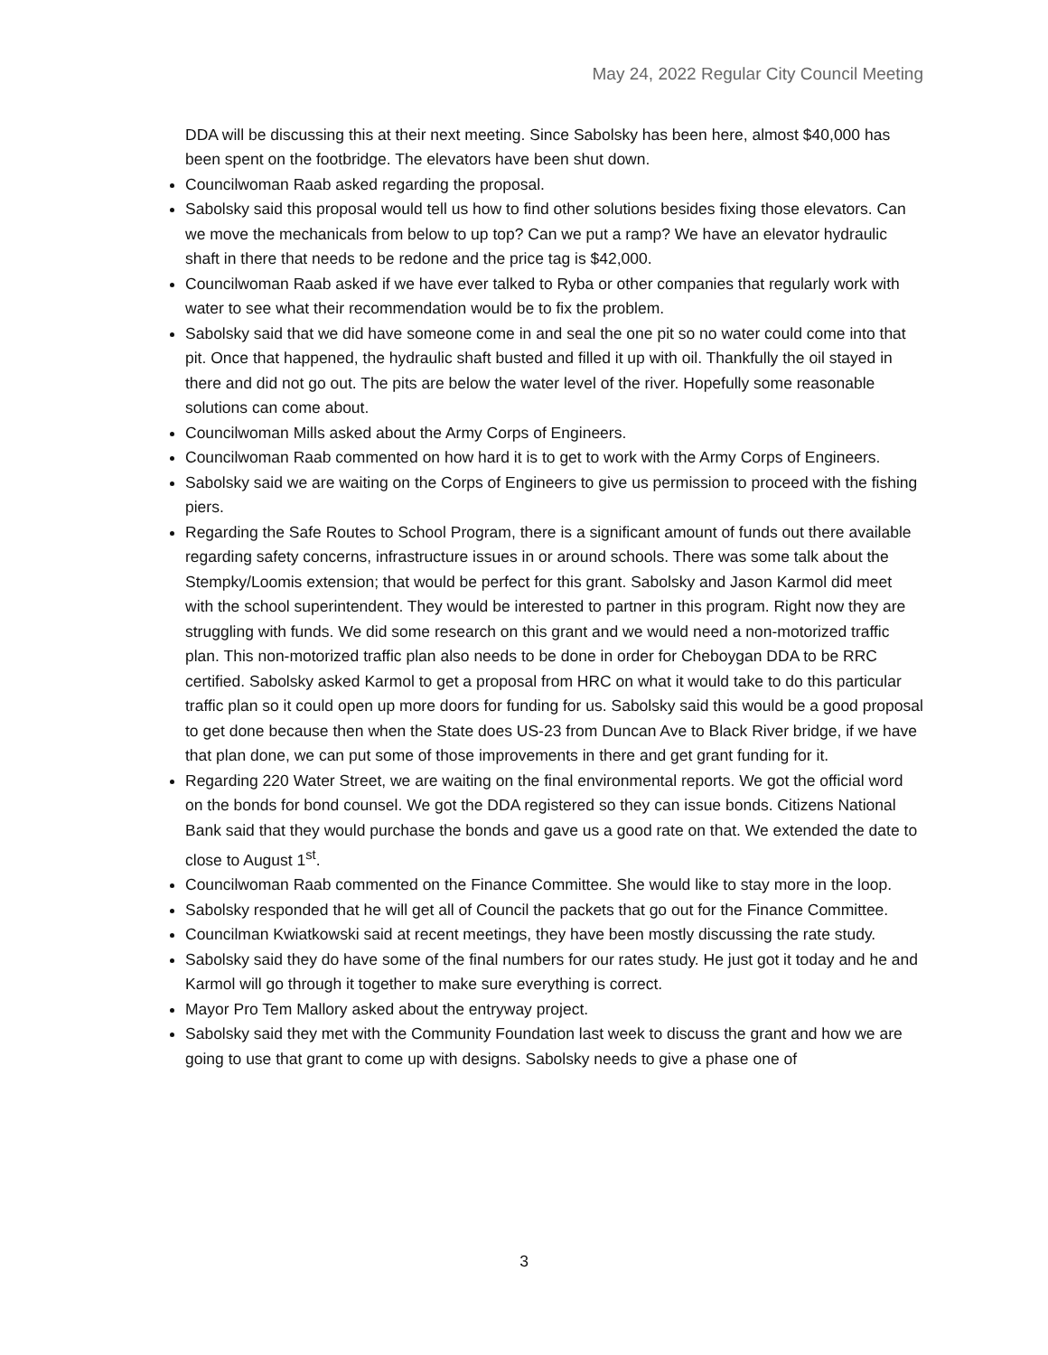May 24, 2022 Regular City Council Meeting
DDA will be discussing this at their next meeting. Since Sabolsky has been here, almost $40,000 has been spent on the footbridge. The elevators have been shut down.
Councilwoman Raab asked regarding the proposal.
Sabolsky said this proposal would tell us how to find other solutions besides fixing those elevators. Can we move the mechanicals from below to up top? Can we put a ramp? We have an elevator hydraulic shaft in there that needs to be redone and the price tag is $42,000.
Councilwoman Raab asked if we have ever talked to Ryba or other companies that regularly work with water to see what their recommendation would be to fix the problem.
Sabolsky said that we did have someone come in and seal the one pit so no water could come into that pit. Once that happened, the hydraulic shaft busted and filled it up with oil. Thankfully the oil stayed in there and did not go out. The pits are below the water level of the river. Hopefully some reasonable solutions can come about.
Councilwoman Mills asked about the Army Corps of Engineers.
Councilwoman Raab commented on how hard it is to get to work with the Army Corps of Engineers.
Sabolsky said we are waiting on the Corps of Engineers to give us permission to proceed with the fishing piers.
Regarding the Safe Routes to School Program, there is a significant amount of funds out there available regarding safety concerns, infrastructure issues in or around schools. There was some talk about the Stempky/Loomis extension; that would be perfect for this grant. Sabolsky and Jason Karmol did meet with the school superintendent. They would be interested to partner in this program. Right now they are struggling with funds. We did some research on this grant and we would need a non-motorized traffic plan. This non-motorized traffic plan also needs to be done in order for Cheboygan DDA to be RRC certified. Sabolsky asked Karmol to get a proposal from HRC on what it would take to do this particular traffic plan so it could open up more doors for funding for us. Sabolsky said this would be a good proposal to get done because then when the State does US-23 from Duncan Ave to Black River bridge, if we have that plan done, we can put some of those improvements in there and get grant funding for it.
Regarding 220 Water Street, we are waiting on the final environmental reports. We got the official word on the bonds for bond counsel. We got the DDA registered so they can issue bonds. Citizens National Bank said that they would purchase the bonds and gave us a good rate on that. We extended the date to close to August 1<sup>st</sup>.
Councilwoman Raab commented on the Finance Committee. She would like to stay more in the loop.
Sabolsky responded that he will get all of Council the packets that go out for the Finance Committee.
Councilman Kwiatkowski said at recent meetings, they have been mostly discussing the rate study.
Sabolsky said they do have some of the final numbers for our rates study. He just got it today and he and Karmol will go through it together to make sure everything is correct.
Mayor Pro Tem Mallory asked about the entryway project.
Sabolsky said they met with the Community Foundation last week to discuss the grant and how we are going to use that grant to come up with designs. Sabolsky needs to give a phase one of
3